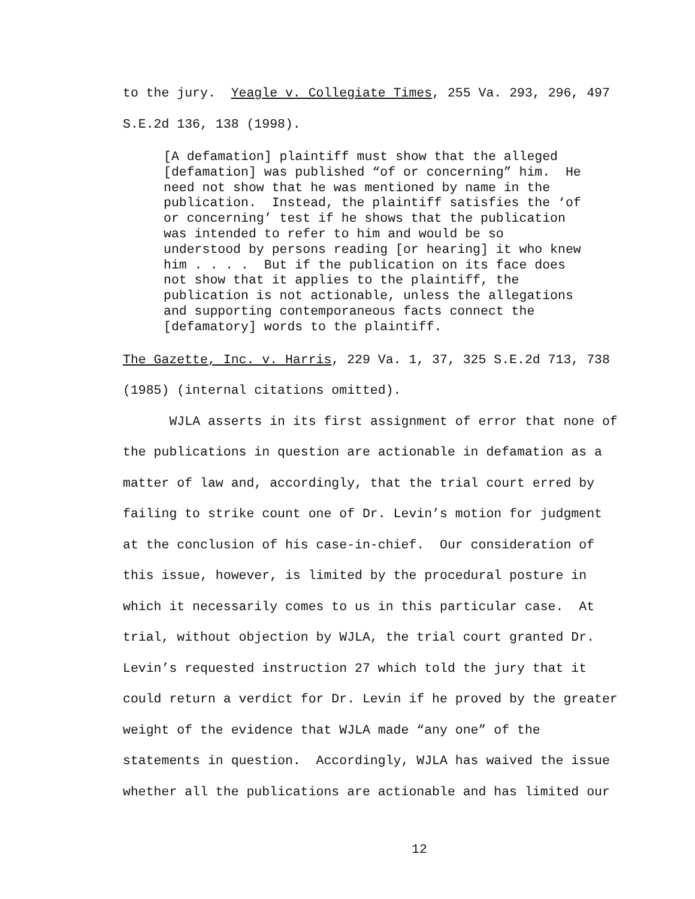to the jury. Yeagle v. Collegiate Times, 255 Va. 293, 296, 497 S.E.2d 136, 138 (1998).
[A defamation] plaintiff must show that the alleged [defamation] was published “of or concerning” him. He need not show that he was mentioned by name in the publication. Instead, the plaintiff satisfies the ‘of or concerning’ test if he shows that the publication was intended to refer to him and would be so understood by persons reading [or hearing] it who knew him . . . . But if the publication on its face does not show that it applies to the plaintiff, the publication is not actionable, unless the allegations and supporting contemporaneous facts connect the [defamatory] words to the plaintiff.
The Gazette, Inc. v. Harris, 229 Va. 1, 37, 325 S.E.2d 713, 738 (1985) (internal citations omitted).
WJLA asserts in its first assignment of error that none of the publications in question are actionable in defamation as a matter of law and, accordingly, that the trial court erred by failing to strike count one of Dr. Levin’s motion for judgment at the conclusion of his case-in-chief. Our consideration of this issue, however, is limited by the procedural posture in which it necessarily comes to us in this particular case. At trial, without objection by WJLA, the trial court granted Dr. Levin’s requested instruction 27 which told the jury that it could return a verdict for Dr. Levin if he proved by the greater weight of the evidence that WJLA made “any one” of the statements in question. Accordingly, WJLA has waived the issue whether all the publications are actionable and has limited our
12